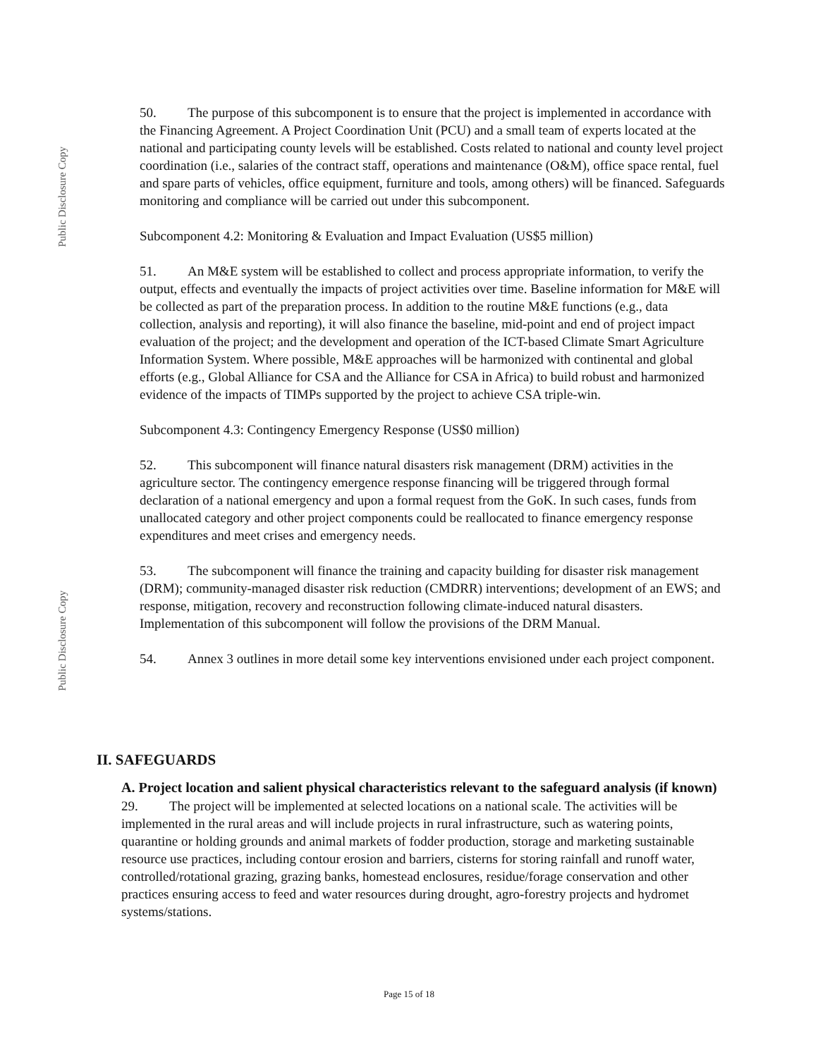Public Disclosure Copy
Public Disclosure Copy
50. The purpose of this subcomponent is to ensure that the project is implemented in accordance with the Financing Agreement. A Project Coordination Unit (PCU) and a small team of experts located at the national and participating county levels will be established. Costs related to national and county level project coordination (i.e., salaries of the contract staff, operations and maintenance (O&M), office space rental, fuel and spare parts of vehicles, office equipment, furniture and tools, among others) will be financed. Safeguards monitoring and compliance will be carried out under this subcomponent.
Subcomponent 4.2: Monitoring & Evaluation and Impact Evaluation (US$5 million)
51. An M&E system will be established to collect and process appropriate information, to verify the output, effects and eventually the impacts of project activities over time. Baseline information for M&E will be collected as part of the preparation process. In addition to the routine M&E functions (e.g., data collection, analysis and reporting), it will also finance the baseline, mid-point and end of project impact evaluation of the project; and the development and operation of the ICT-based Climate Smart Agriculture Information System. Where possible, M&E approaches will be harmonized with continental and global efforts (e.g., Global Alliance for CSA and the Alliance for CSA in Africa) to build robust and harmonized evidence of the impacts of TIMPs supported by the project to achieve CSA triple-win.
Subcomponent 4.3: Contingency Emergency Response (US$0 million)
52. This subcomponent will finance natural disasters risk management (DRM) activities in the agriculture sector. The contingency emergence response financing will be triggered through formal declaration of a national emergency and upon a formal request from the GoK. In such cases, funds from unallocated category and other project components could be reallocated to finance emergency response expenditures and meet crises and emergency needs.
53. The subcomponent will finance the training and capacity building for disaster risk management (DRM); community-managed disaster risk reduction (CMDRR) interventions; development of an EWS; and response, mitigation, recovery and reconstruction following climate-induced natural disasters. Implementation of this subcomponent will follow the provisions of the DRM Manual.
54. Annex 3 outlines in more detail some key interventions envisioned under each project component.
II. SAFEGUARDS
A. Project location and salient physical characteristics relevant to the safeguard analysis (if known)
29. The project will be implemented at selected locations on a national scale. The activities will be implemented in the rural areas and will include projects in rural infrastructure, such as watering points, quarantine or holding grounds and animal markets of fodder production, storage and marketing sustainable resource use practices, including contour erosion and barriers, cisterns for storing rainfall and runoff water, controlled/rotational grazing, grazing banks, homestead enclosures, residue/forage conservation and other practices ensuring access to feed and water resources during drought, agro-forestry projects and hydromet systems/stations.
Page 15 of 18